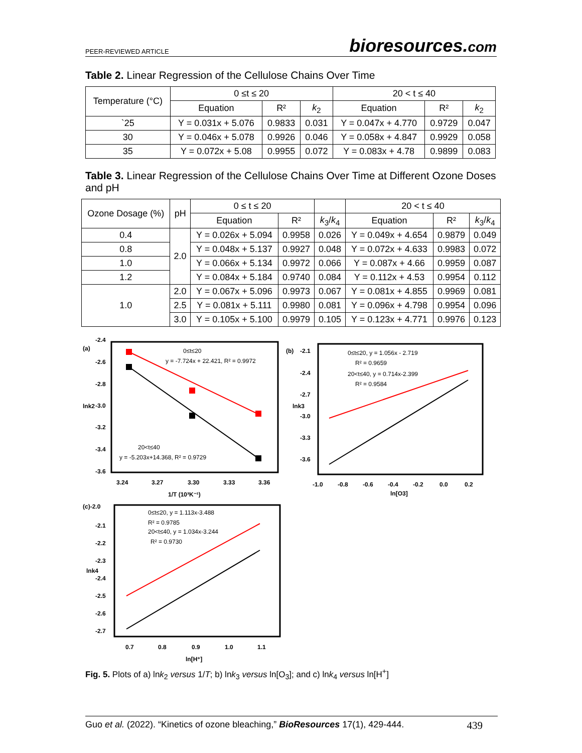PEER-REVIEWED ARTICLE bioresources.com
Table 2. Linear Regression of the Cellulose Chains Over Time
| Temperature (°C) | 0 ≤t ≤ 20 | | | 20 < t ≤ 40 | | |
| --- | --- | --- | --- | --- | --- | --- |
| | Equation | R² | k<sub>2</sub> | Equation | R² | k<sub>2</sub> |
| `25 | Y = 0.031x + 5.076 | 0.9833 | 0.031 | Y = 0.047x + 4.770 | 0.9729 | 0.047 |
| 30 | Y = 0.046x + 5.078 | 0.9926 | 0.046 | Y = 0.058x + 4.847 | 0.9929 | 0.058 |
| 35 | Y = 0.072x + 5.08 | 0.9955 | 0.072 | Y = 0.083x + 4.78 | 0.9899 | 0.083 |
Table 3. Linear Regression of the Cellulose Chains Over Time at Different Ozone Doses and pH
| Ozone Dosage (%) | pH | 0 ≤ t ≤ 20 | | | 20 < t ≤ 40 | | |
| --- | --- | --- | --- | --- | --- | --- | --- |
| | | Equation | R² | k<sub>3</sub>/ k<sub>4</sub> | Equation | R² | k<sub>3</sub>/ k<sub>4</sub> |
| 0.4 | 2.0 | Y = 0.026x + 5.094 | 0.9958 | 0.026 | Y = 0.049x + 4.654 | 0.9879 | 0.049 |
| 0.8 | | Y = 0.048x + 5.137 | 0.9927 | 0.048 | Y = 0.072x + 4.633 | 0.9983 | 0.072 |
| 1.0 | | Y = 0.066x + 5.134 | 0.9972 | 0.066 | Y = 0.087x + 4.66 | 0.9959 | 0.087 |
| 1.2 | | Y = 0.084x + 5.184 | 0.9740 | 0.084 | Y = 0.112x + 4.53 | 0.9954 | 0.112 |
| 1.0 | 2.0 | Y = 0.067x + 5.096 | 0.9973 | 0.067 | Y = 0.081x + 4.855 | 0.9969 | 0.081 |
| | 2.5 | Y = 0.081x + 5.111 | 0.9980 | 0.081 | Y = 0.096x + 4.798 | 0.9954 | 0.096 |
| | 3.0 | Y = 0.105x + 5.100 | 0.9979 | 0.105 | Y = 0.123x + 4.771 | 0.9976 | 0.123 |
(a)
-2.4
-2.6
-2.8
-3.0
-3.2
-3.4
-3.6
lnk2
0≤t≤20
y = -7.724x + 22.421, R² = 0.9972
20<t≤40
y = -5.203x+14.368, R² = 0.9729
3.24
3.27
3.30
3.33
3.36
1/T (10³K⁻¹)
(b)
-2.1
-2.4
-2.7
-3.0
-3.3
-3.6
lnk3
0≤t≤20, y = 1.056x - 2.719
R² = 0.9659
20<t≤40, y = 0.714x-2.399
R² = 0.9584
-1.0
-0.8
-0.6
-0.4
-0.2
0.0
0.2
ln[O3]
(c)-2.0
-2.1
-2.2
-2.3
-2.4
-2.5
-2.6
-2.7
lnk4
0≤t≤20, y = 1.113x-3.488
R² = 0.9785
20<t≤40, y = 1.034x-3.244
R² = 0.9730
0.7
0.8
0.9
1.0
1.1
ln[H⁺]
Fig. 5. Plots of a) lnk<sub>2</sub> versus 1/T; b) lnk<sub>3</sub> versus ln[O<sub>3</sub>]; and c) lnk<sub>4</sub> versus ln[H<sup>+</sup>]
Guo et al. (2022). “Kinetics of ozone bleaching,” BioResources 17(1), 429-444. 439